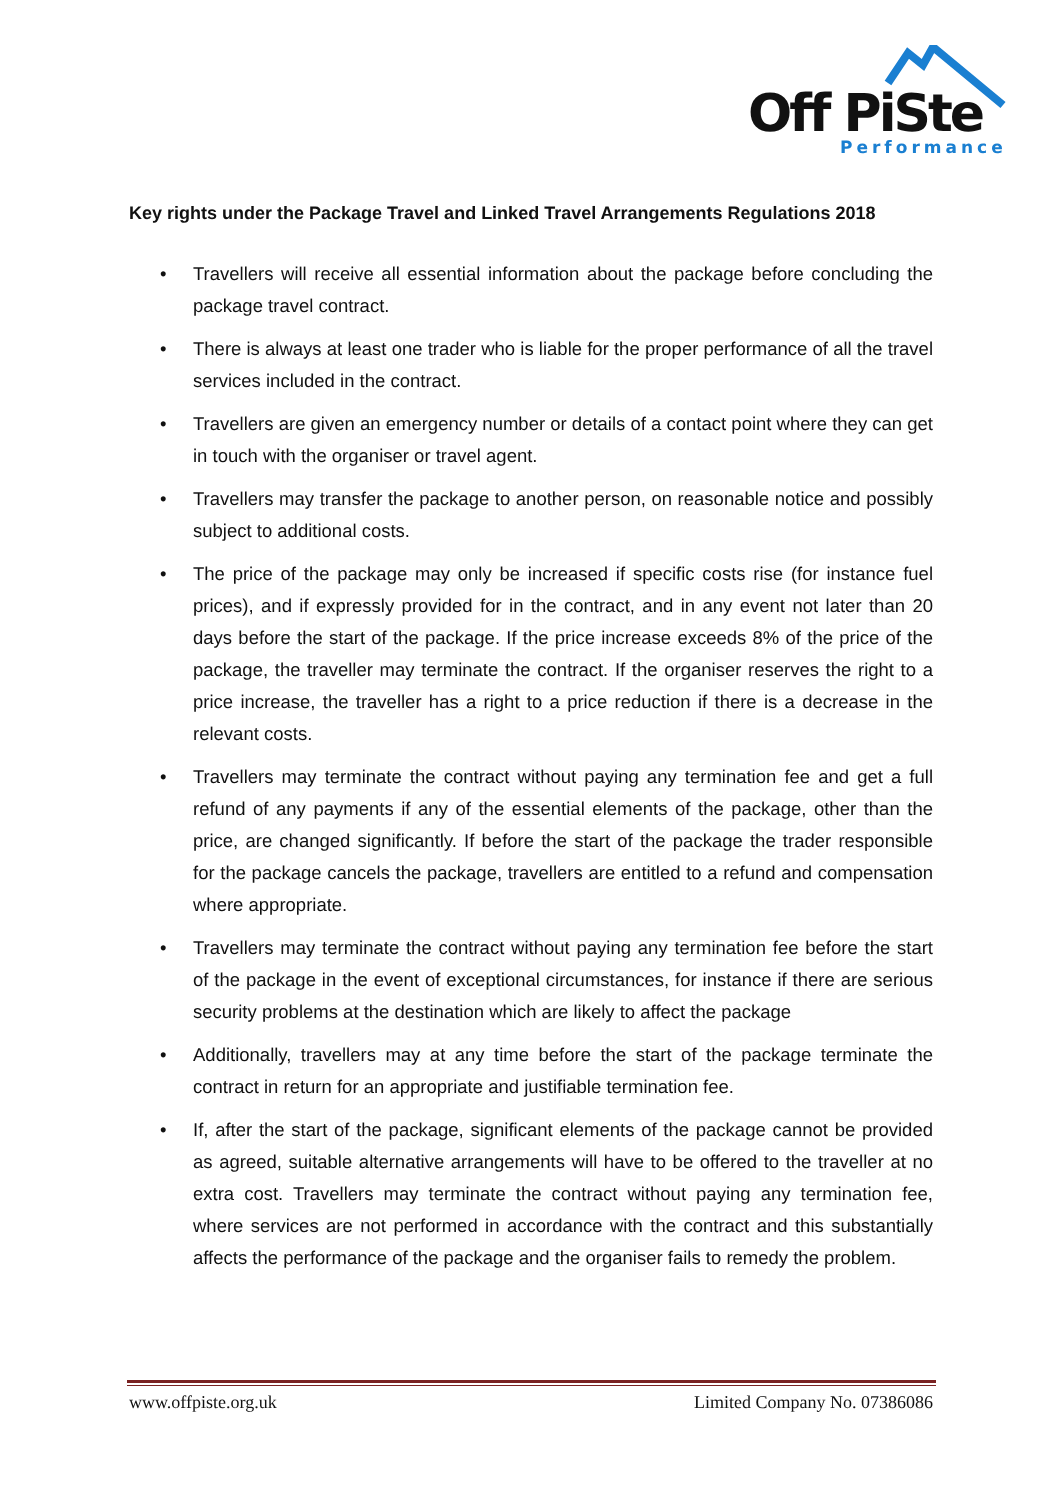Off PiSte
Performance
Key rights under the Package Travel and Linked Travel Arrangements Regulations 2018
• Travellers will receive all essential information about the package before concluding the package travel contract.
• There is always at least one trader who is liable for the proper performance of all the travel services included in the contract.
• Travellers are given an emergency number or details of a contact point where they can get in touch with the organiser or travel agent.
• Travellers may transfer the package to another person, on reasonable notice and possibly subject to additional costs.
• The price of the package may only be increased if specific costs rise (for instance fuel prices), and if expressly provided for in the contract, and in any event not later than 20 days before the start of the package. If the price increase exceeds 8% of the price of the package, the traveller may terminate the contract. If the organiser reserves the right to a price increase, the traveller has a right to a price reduction if there is a decrease in the relevant costs.
• Travellers may terminate the contract without paying any termination fee and get a full refund of any payments if any of the essential elements of the package, other than the price, are changed significantly. If before the start of the package the trader responsible for the package cancels the package, travellers are entitled to a refund and compensation where appropriate.
• Travellers may terminate the contract without paying any termination fee before the start of the package in the event of exceptional circumstances, for instance if there are serious security problems at the destination which are likely to affect the package
• Additionally, travellers may at any time before the start of the package terminate the contract in return for an appropriate and justifiable termination fee.
• If, after the start of the package, significant elements of the package cannot be provided as agreed, suitable alternative arrangements will have to be offered to the traveller at no extra cost. Travellers may terminate the contract without paying any termination fee, where services are not performed in accordance with the contract and this substantially affects the performance of the package and the organiser fails to remedy the problem.
www.offpiste.org.uk Limited Company No. 07386086